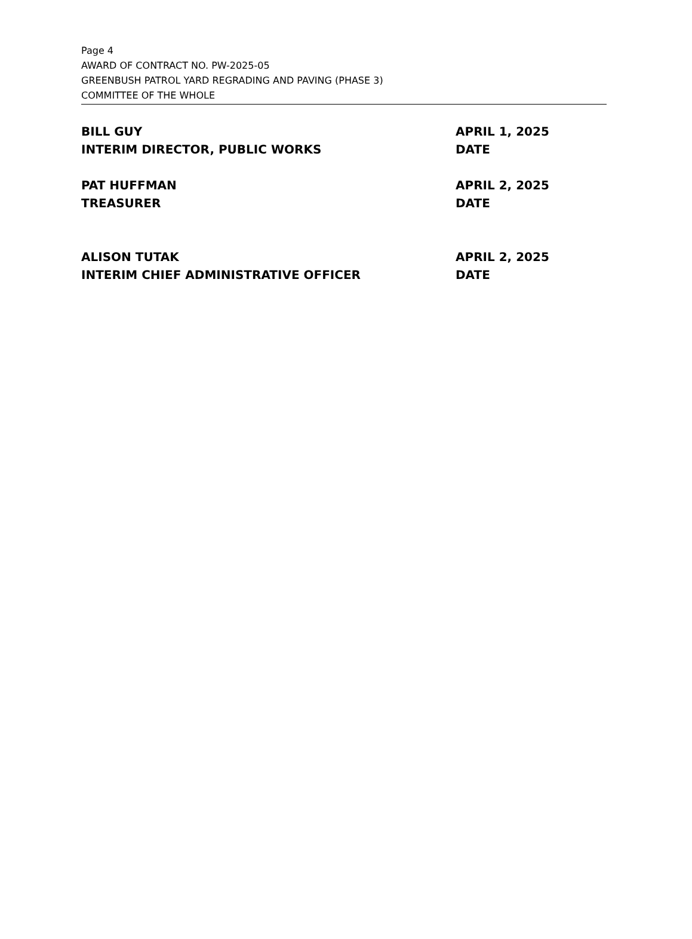Page 4
AWARD OF CONTRACT NO. PW-2025-05
GREENBUSH PATROL YARD REGRADING AND PAVING (PHASE 3)
COMMITTEE OF THE WHOLE
BILL GUY
INTERIM DIRECTOR, PUBLIC WORKS
APRIL 1, 2025
DATE
PAT HUFFMAN
TREASURER
APRIL 2, 2025
DATE
ALISON TUTAK
INTERIM CHIEF ADMINISTRATIVE OFFICER
APRIL 2, 2025
DATE